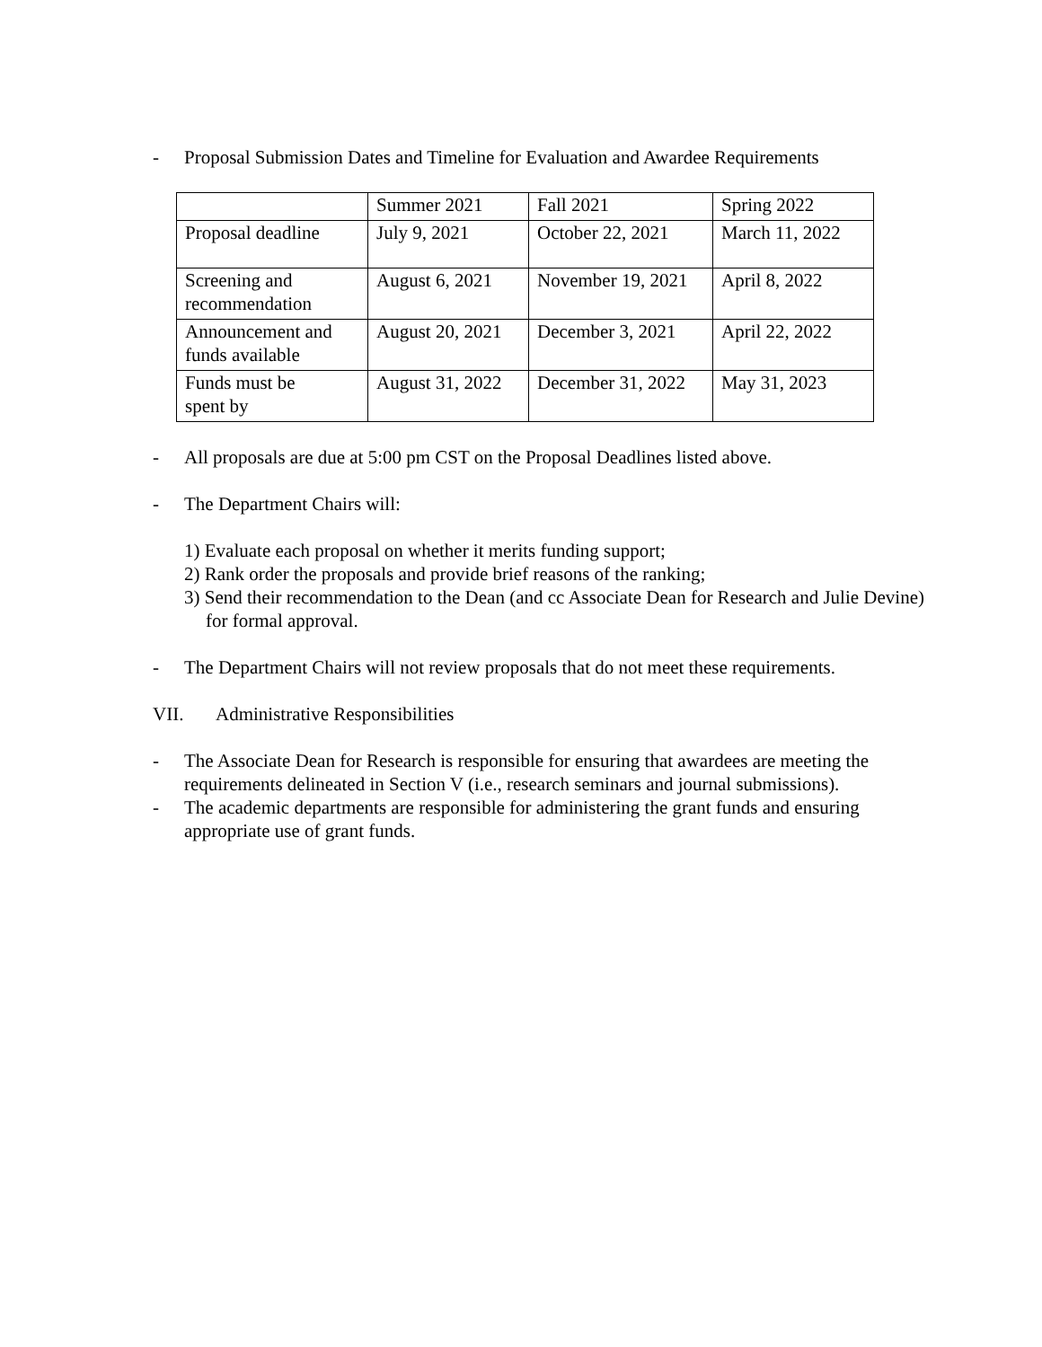- Proposal Submission Dates and Timeline for Evaluation and Awardee Requirements
| | Summer 2021 | Fall 2021 | Spring 2022 |
| Proposal deadline | July 9, 2021 | October 22, 2021 | March 11, 2022 |
| Screening and recommendation | August 6, 2021 | November 19, 2021 | April 8, 2022 |
| Announcement and funds available | August 20, 2021 | December 3, 2021 | April 22, 2022 |
| Funds must be spent by | August 31, 2022 | December 31, 2022 | May 31, 2023 |
- All proposals are due at 5:00 pm CST on the Proposal Deadlines listed above.
- The Department Chairs will:
1) Evaluate each proposal on whether it merits funding support;
2) Rank order the proposals and provide brief reasons of the ranking;
3) Send their recommendation to the Dean (and cc Associate Dean for Research and Julie Devine) for formal approval.
- The Department Chairs will not review proposals that do not meet these requirements.
VII. Administrative Responsibilities
- The Associate Dean for Research is responsible for ensuring that awardees are meeting the requirements delineated in Section V (i.e., research seminars and journal submissions).
- The academic departments are responsible for administering the grant funds and ensuring appropriate use of grant funds.